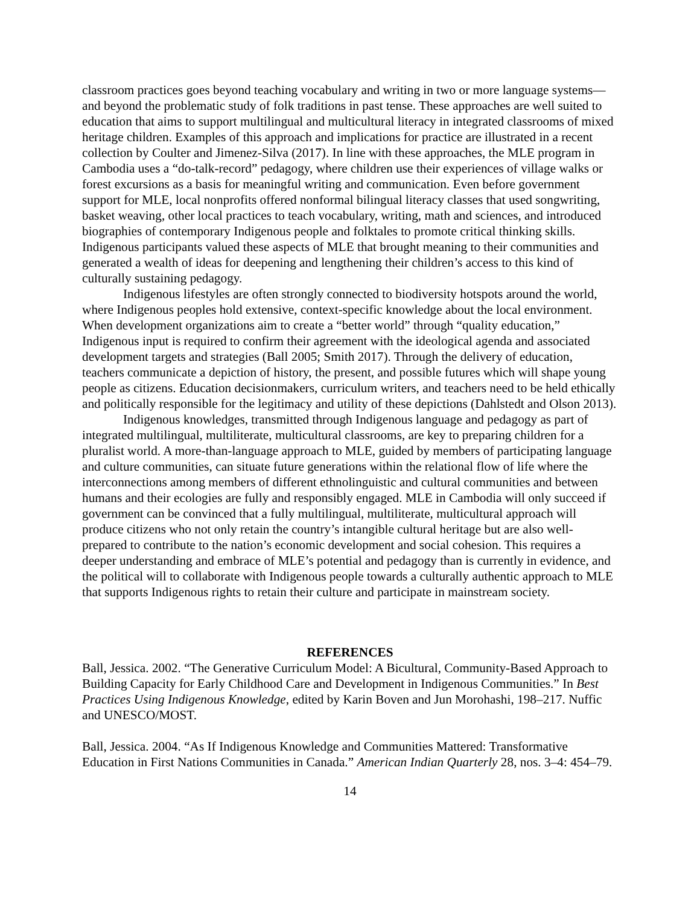classroom practices goes beyond teaching vocabulary and writing in two or more language systems—and beyond the problematic study of folk traditions in past tense. These approaches are well suited to education that aims to support multilingual and multicultural literacy in integrated classrooms of mixed heritage children. Examples of this approach and implications for practice are illustrated in a recent collection by Coulter and Jimenez-Silva (2017). In line with these approaches, the MLE program in Cambodia uses a “do-talk-record” pedagogy, where children use their experiences of village walks or forest excursions as a basis for meaningful writing and communication. Even before government support for MLE, local nonprofits offered nonformal bilingual literacy classes that used songwriting, basket weaving, other local practices to teach vocabulary, writing, math and sciences, and introduced biographies of contemporary Indigenous people and folktales to promote critical thinking skills. Indigenous participants valued these aspects of MLE that brought meaning to their communities and generated a wealth of ideas for deepening and lengthening their children’s access to this kind of culturally sustaining pedagogy.
Indigenous lifestyles are often strongly connected to biodiversity hotspots around the world, where Indigenous peoples hold extensive, context-specific knowledge about the local environment. When development organizations aim to create a “better world” through “quality education,” Indigenous input is required to confirm their agreement with the ideological agenda and associated development targets and strategies (Ball 2005; Smith 2017). Through the delivery of education, teachers communicate a depiction of history, the present, and possible futures which will shape young people as citizens. Education decisionmakers, curriculum writers, and teachers need to be held ethically and politically responsible for the legitimacy and utility of these depictions (Dahlstedt and Olson 2013).
Indigenous knowledges, transmitted through Indigenous language and pedagogy as part of integrated multilingual, multiliterate, multicultural classrooms, are key to preparing children for a pluralist world. A more-than-language approach to MLE, guided by members of participating language and culture communities, can situate future generations within the relational flow of life where the interconnections among members of different ethnolinguistic and cultural communities and between humans and their ecologies are fully and responsibly engaged. MLE in Cambodia will only succeed if government can be convinced that a fully multilingual, multiliterate, multicultural approach will produce citizens who not only retain the country’s intangible cultural heritage but are also well-prepared to contribute to the nation’s economic development and social cohesion. This requires a deeper understanding and embrace of MLE’s potential and pedagogy than is currently in evidence, and the political will to collaborate with Indigenous people towards a culturally authentic approach to MLE that supports Indigenous rights to retain their culture and participate in mainstream society.
REFERENCES
Ball, Jessica. 2002. “The Generative Curriculum Model: A Bicultural, Community-Based Approach to Building Capacity for Early Childhood Care and Development in Indigenous Communities.” In Best Practices Using Indigenous Knowledge, edited by Karin Boven and Jun Morohashi, 198–217. Nuffic and UNESCO/MOST.
Ball, Jessica. 2004. “As If Indigenous Knowledge and Communities Mattered: Transformative Education in First Nations Communities in Canada.” American Indian Quarterly 28, nos. 3–4: 454–79.
14